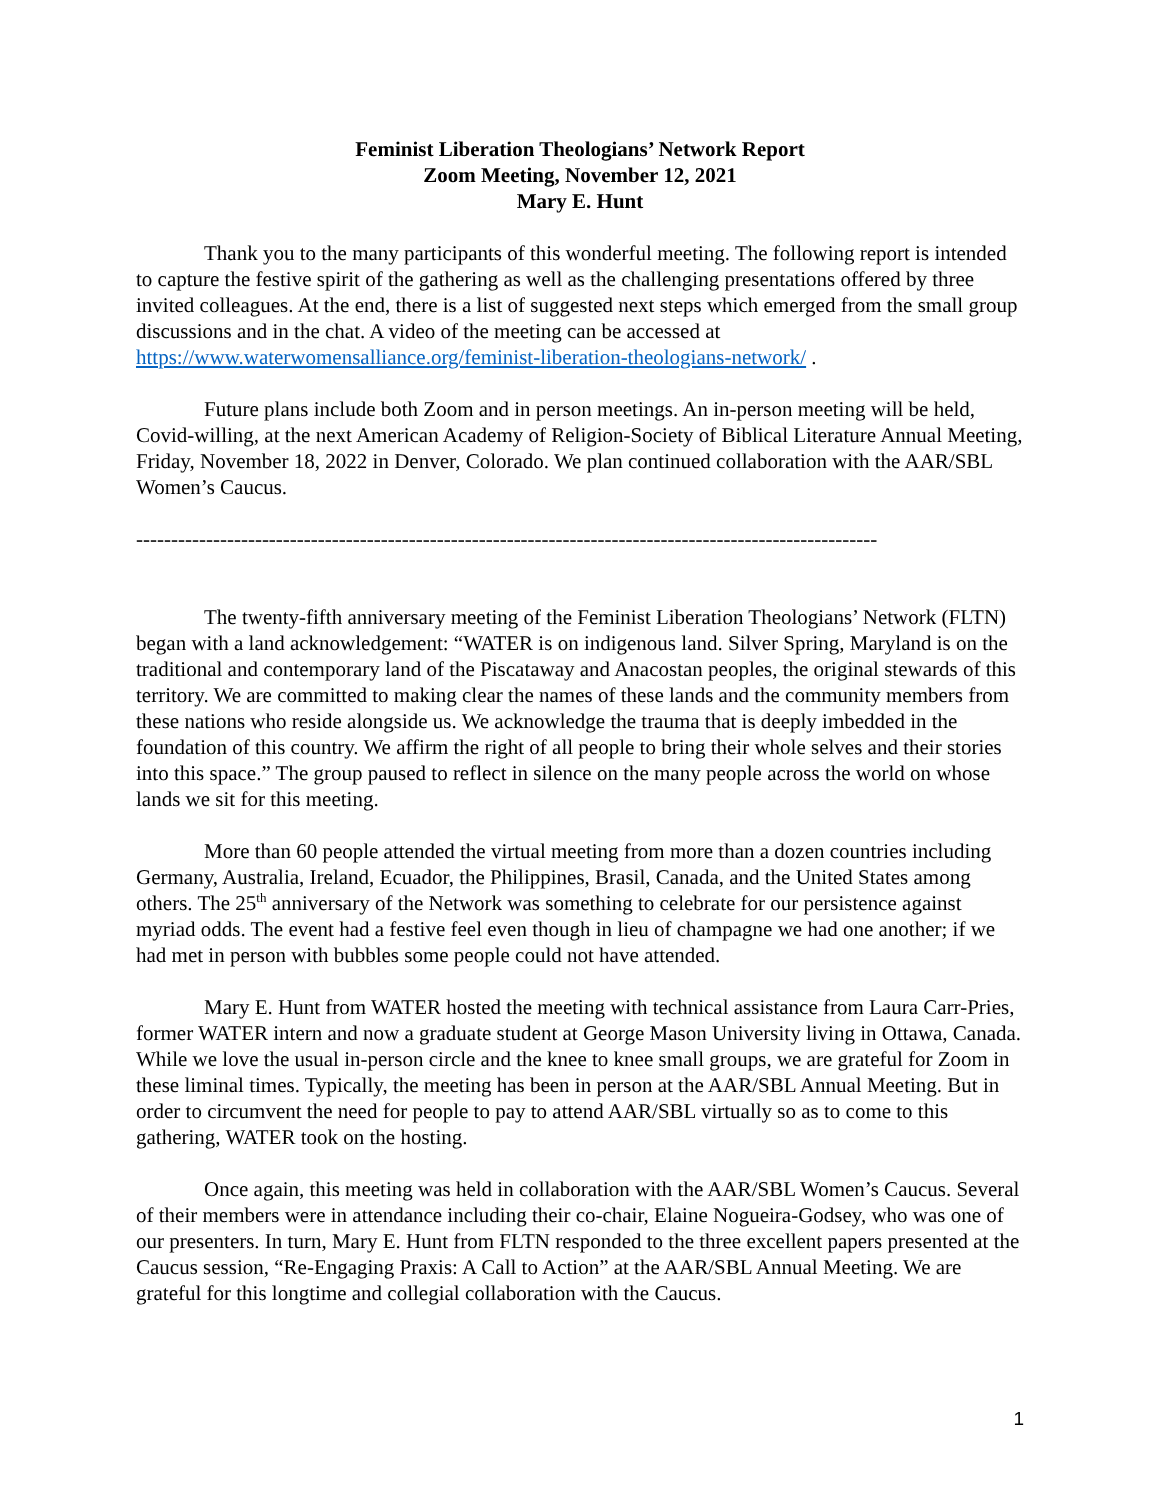Feminist Liberation Theologians’ Network Report
Zoom Meeting, November 12, 2021
Mary E. Hunt
Thank you to the many participants of this wonderful meeting. The following report is intended to capture the festive spirit of the gathering as well as the challenging presentations offered by three invited colleagues. At the end, there is a list of suggested next steps which emerged from the small group discussions and in the chat. A video of the meeting can be accessed at https://www.waterwomensalliance.org/feminist-liberation-theologians-network/ .
Future plans include both Zoom and in person meetings. An in-person meeting will be held, Covid-willing, at the next American Academy of Religion-Society of Biblical Literature Annual Meeting, Friday, November 18, 2022 in Denver, Colorado. We plan continued collaboration with the AAR/SBL Women’s Caucus.
----------------------------------------------------------------------------------------------------------
The twenty-fifth anniversary meeting of the Feminist Liberation Theologians’ Network (FLTN) began with a land acknowledgement: “WATER is on indigenous land. Silver Spring, Maryland is on the traditional and contemporary land of the Piscataway and Anacostan peoples, the original stewards of this territory. We are committed to making clear the names of these lands and the community members from these nations who reside alongside us. We acknowledge the trauma that is deeply imbedded in the foundation of this country. We affirm the right of all people to bring their whole selves and their stories into this space.” The group paused to reflect in silence on the many people across the world on whose lands we sit for this meeting.
More than 60 people attended the virtual meeting from more than a dozen countries including Germany, Australia, Ireland, Ecuador, the Philippines, Brasil, Canada, and the United States among others. The 25<sup>th</sup> anniversary of the Network was something to celebrate for our persistence against myriad odds. The event had a festive feel even though in lieu of champagne we had one another; if we had met in person with bubbles some people could not have attended.
Mary E. Hunt from WATER hosted the meeting with technical assistance from Laura Carr-Pries, former WATER intern and now a graduate student at George Mason University living in Ottawa, Canada. While we love the usual in-person circle and the knee to knee small groups, we are grateful for Zoom in these liminal times. Typically, the meeting has been in person at the AAR/SBL Annual Meeting. But in order to circumvent the need for people to pay to attend AAR/SBL virtually so as to come to this gathering, WATER took on the hosting.
Once again, this meeting was held in collaboration with the AAR/SBL Women’s Caucus. Several of their members were in attendance including their co-chair, Elaine Nogueira-Godsey, who was one of our presenters. In turn, Mary E. Hunt from FLTN responded to the three excellent papers presented at the Caucus session, “Re-Engaging Praxis: A Call to Action” at the AAR/SBL Annual Meeting. We are grateful for this longtime and collegial collaboration with the Caucus.
1